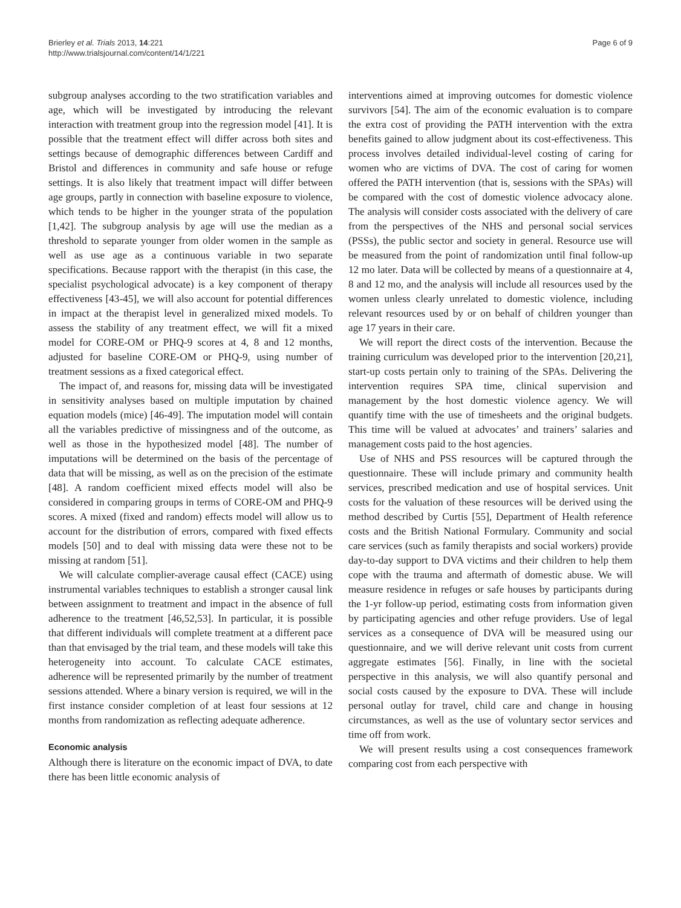Brierley et al. Trials 2013, 14:221
http://www.trialsjournal.com/content/14/1/221
Page 6 of 9
subgroup analyses according to the two stratification variables and age, which will be investigated by introducing the relevant interaction with treatment group into the regression model [41]. It is possible that the treatment effect will differ across both sites and settings because of demographic differences between Cardiff and Bristol and differences in community and safe house or refuge settings. It is also likely that treatment impact will differ between age groups, partly in connection with baseline exposure to violence, which tends to be higher in the younger strata of the population [1,42]. The subgroup analysis by age will use the median as a threshold to separate younger from older women in the sample as well as use age as a continuous variable in two separate specifications. Because rapport with the therapist (in this case, the specialist psychological advocate) is a key component of therapy effectiveness [43-45], we will also account for potential differences in impact at the therapist level in generalized mixed models. To assess the stability of any treatment effect, we will fit a mixed model for CORE-OM or PHQ-9 scores at 4, 8 and 12 months, adjusted for baseline CORE-OM or PHQ-9, using number of treatment sessions as a fixed categorical effect.
The impact of, and reasons for, missing data will be investigated in sensitivity analyses based on multiple imputation by chained equation models (mice) [46-49]. The imputation model will contain all the variables predictive of missingness and of the outcome, as well as those in the hypothesized model [48]. The number of imputations will be determined on the basis of the percentage of data that will be missing, as well as on the precision of the estimate [48]. A random coefficient mixed effects model will also be considered in comparing groups in terms of CORE-OM and PHQ-9 scores. A mixed (fixed and random) effects model will allow us to account for the distribution of errors, compared with fixed effects models [50] and to deal with missing data were these not to be missing at random [51].
We will calculate complier-average causal effect (CACE) using instrumental variables techniques to establish a stronger causal link between assignment to treatment and impact in the absence of full adherence to the treatment [46,52,53]. In particular, it is possible that different individuals will complete treatment at a different pace than that envisaged by the trial team, and these models will take this heterogeneity into account. To calculate CACE estimates, adherence will be represented primarily by the number of treatment sessions attended. Where a binary version is required, we will in the first instance consider completion of at least four sessions at 12 months from randomization as reflecting adequate adherence.
Economic analysis
Although there is literature on the economic impact of DVA, to date there has been little economic analysis of
interventions aimed at improving outcomes for domestic violence survivors [54]. The aim of the economic evaluation is to compare the extra cost of providing the PATH intervention with the extra benefits gained to allow judgment about its cost-effectiveness. This process involves detailed individual-level costing of caring for women who are victims of DVA. The cost of caring for women offered the PATH intervention (that is, sessions with the SPAs) will be compared with the cost of domestic violence advocacy alone. The analysis will consider costs associated with the delivery of care from the perspectives of the NHS and personal social services (PSSs), the public sector and society in general. Resource use will be measured from the point of randomization until final follow-up 12 mo later. Data will be collected by means of a questionnaire at 4, 8 and 12 mo, and the analysis will include all resources used by the women unless clearly unrelated to domestic violence, including relevant resources used by or on behalf of children younger than age 17 years in their care.
We will report the direct costs of the intervention. Because the training curriculum was developed prior to the intervention [20,21], start-up costs pertain only to training of the SPAs. Delivering the intervention requires SPA time, clinical supervision and management by the host domestic violence agency. We will quantify time with the use of timesheets and the original budgets. This time will be valued at advocates’ and trainers’ salaries and management costs paid to the host agencies.
Use of NHS and PSS resources will be captured through the questionnaire. These will include primary and community health services, prescribed medication and use of hospital services. Unit costs for the valuation of these resources will be derived using the method described by Curtis [55], Department of Health reference costs and the British National Formulary. Community and social care services (such as family therapists and social workers) provide day-to-day support to DVA victims and their children to help them cope with the trauma and aftermath of domestic abuse. We will measure residence in refuges or safe houses by participants during the 1-yr follow-up period, estimating costs from information given by participating agencies and other refuge providers. Use of legal services as a consequence of DVA will be measured using our questionnaire, and we will derive relevant unit costs from current aggregate estimates [56]. Finally, in line with the societal perspective in this analysis, we will also quantify personal and social costs caused by the exposure to DVA. These will include personal outlay for travel, child care and change in housing circumstances, as well as the use of voluntary sector services and time off from work.
We will present results using a cost consequences framework comparing cost from each perspective with